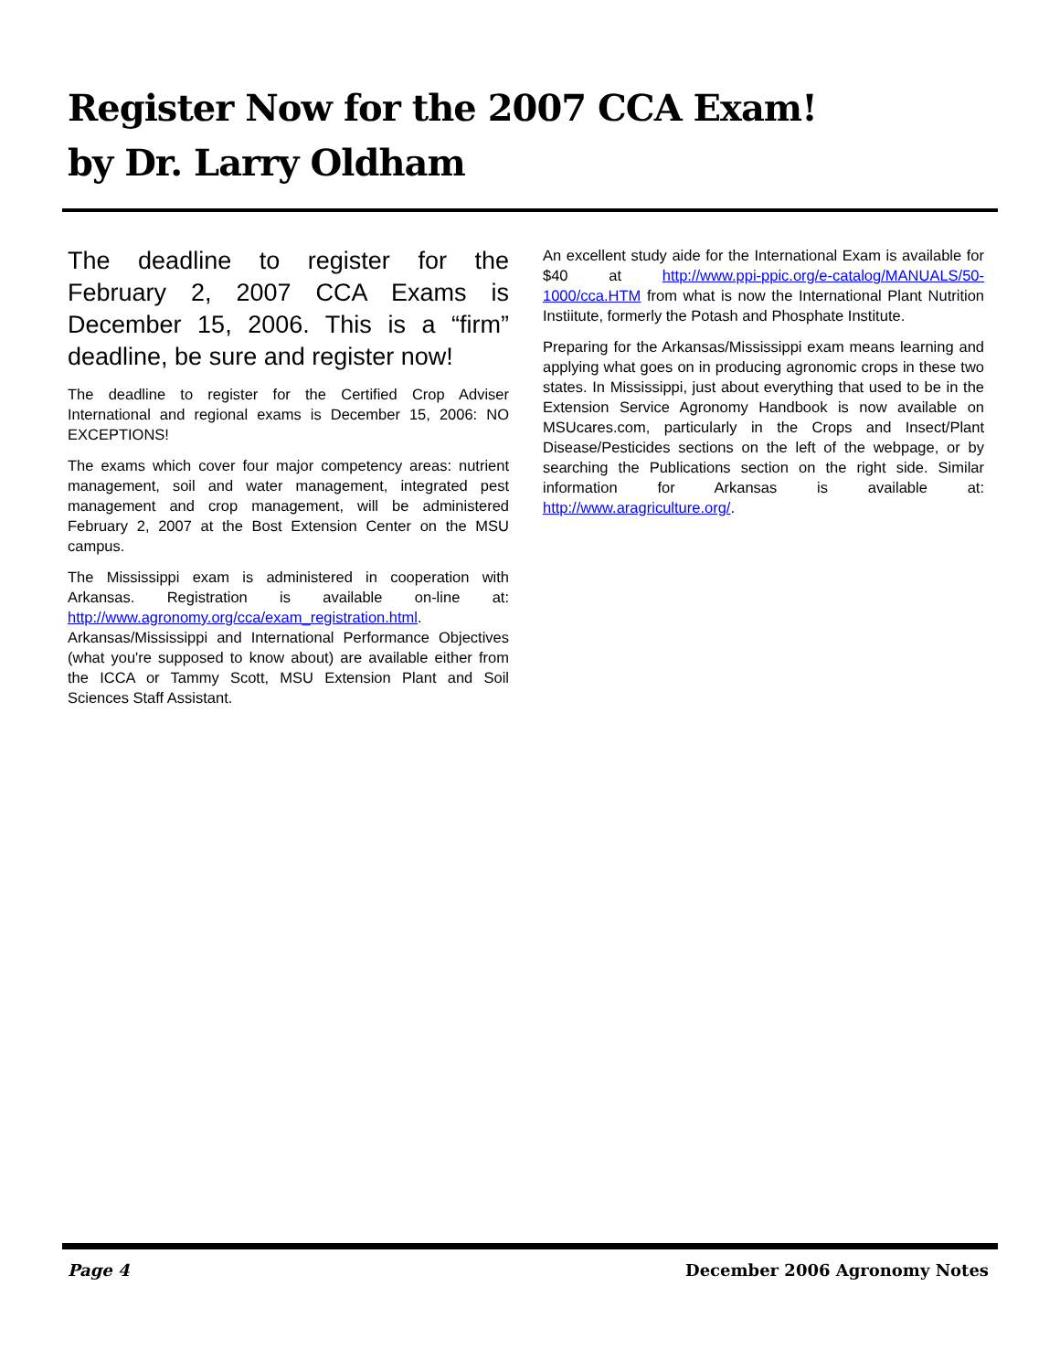Register Now for the 2007 CCA Exam!
by Dr. Larry Oldham
The deadline to register for the February 2, 2007 CCA Exams is December 15, 2006. This is a “firm” deadline, be sure and register now!
The deadline to register for the Certified Crop Adviser International and regional exams is December 15, 2006: NO EXCEPTIONS!
The exams which cover four major competency areas: nutrient management, soil and water management, integrated pest management and crop management, will be administered February 2, 2007 at the Bost Extension Center on the MSU campus.
The Mississippi exam is administered in cooperation with Arkansas. Registration is available on-line at: http://www.agronomy.org/cca/exam_registration.html. Arkansas/Mississippi and International Performance Objectives (what you're supposed to know about) are available either from the ICCA or Tammy Scott, MSU Extension Plant and Soil Sciences Staff Assistant.
An excellent study aide for the International Exam is available for $40 at http://www.ppi-ppic.org/e-catalog/MANUALS/50-1000/cca.HTM from what is now the International Plant Nutrition Instiitute, formerly the Potash and Phosphate Institute.
Preparing for the Arkansas/Mississippi exam means learning and applying what goes on in producing agronomic crops in these two states. In Mississippi, just about everything that used to be in the Extension Service Agronomy Handbook is now available on MSUcares.com, particularly in the Crops and Insect/Plant Disease/Pesticides sections on the left of the webpage, or by searching the Publications section on the right side. Similar information for Arkansas is available at: http://www.aragriculture.org/.
Page 4 December 2006 Agronomy Notes